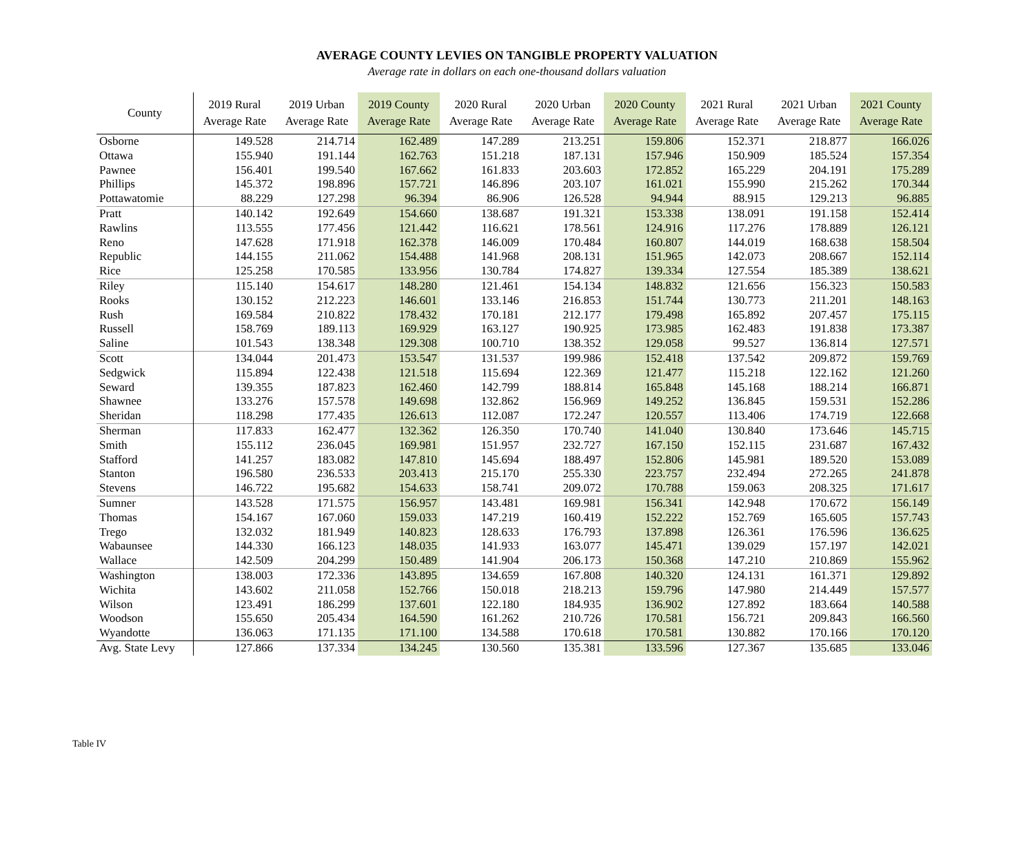AVERAGE COUNTY LEVIES ON TANGIBLE PROPERTY VALUATION
Average rate in dollars on each one-thousand dollars valuation
| County | 2019 Rural Average Rate | 2019 Urban Average Rate | 2019 County Average Rate | 2020 Rural Average Rate | 2020 Urban Average Rate | 2020 County Average Rate | 2021 Rural Average Rate | 2021 Urban Average Rate | 2021 County Average Rate |
| --- | --- | --- | --- | --- | --- | --- | --- | --- | --- |
| Osborne | 149.528 | 214.714 | 162.489 | 147.289 | 213.251 | 159.806 | 152.371 | 218.877 | 166.026 |
| Ottawa | 155.940 | 191.144 | 162.763 | 151.218 | 187.131 | 157.946 | 150.909 | 185.524 | 157.354 |
| Pawnee | 156.401 | 199.540 | 167.662 | 161.833 | 203.603 | 172.852 | 165.229 | 204.191 | 175.289 |
| Phillips | 145.372 | 198.896 | 157.721 | 146.896 | 203.107 | 161.021 | 155.990 | 215.262 | 170.344 |
| Pottawatomie | 88.229 | 127.298 | 96.394 | 86.906 | 126.528 | 94.944 | 88.915 | 129.213 | 96.885 |
| Pratt | 140.142 | 192.649 | 154.660 | 138.687 | 191.321 | 153.338 | 138.091 | 191.158 | 152.414 |
| Rawlins | 113.555 | 177.456 | 121.442 | 116.621 | 178.561 | 124.916 | 117.276 | 178.889 | 126.121 |
| Reno | 147.628 | 171.918 | 162.378 | 146.009 | 170.484 | 160.807 | 144.019 | 168.638 | 158.504 |
| Republic | 144.155 | 211.062 | 154.488 | 141.968 | 208.131 | 151.965 | 142.073 | 208.667 | 152.114 |
| Rice | 125.258 | 170.585 | 133.956 | 130.784 | 174.827 | 139.334 | 127.554 | 185.389 | 138.621 |
| Riley | 115.140 | 154.617 | 148.280 | 121.461 | 154.134 | 148.832 | 121.656 | 156.323 | 150.583 |
| Rooks | 130.152 | 212.223 | 146.601 | 133.146 | 216.853 | 151.744 | 130.773 | 211.201 | 148.163 |
| Rush | 169.584 | 210.822 | 178.432 | 170.181 | 212.177 | 179.498 | 165.892 | 207.457 | 175.115 |
| Russell | 158.769 | 189.113 | 169.929 | 163.127 | 190.925 | 173.985 | 162.483 | 191.838 | 173.387 |
| Saline | 101.543 | 138.348 | 129.308 | 100.710 | 138.352 | 129.058 | 99.527 | 136.814 | 127.571 |
| Scott | 134.044 | 201.473 | 153.547 | 131.537 | 199.986 | 152.418 | 137.542 | 209.872 | 159.769 |
| Sedgwick | 115.894 | 122.438 | 121.518 | 115.694 | 122.369 | 121.477 | 115.218 | 122.162 | 121.260 |
| Seward | 139.355 | 187.823 | 162.460 | 142.799 | 188.814 | 165.848 | 145.168 | 188.214 | 166.871 |
| Shawnee | 133.276 | 157.578 | 149.698 | 132.862 | 156.969 | 149.252 | 136.845 | 159.531 | 152.286 |
| Sheridan | 118.298 | 177.435 | 126.613 | 112.087 | 172.247 | 120.557 | 113.406 | 174.719 | 122.668 |
| Sherman | 117.833 | 162.477 | 132.362 | 126.350 | 170.740 | 141.040 | 130.840 | 173.646 | 145.715 |
| Smith | 155.112 | 236.045 | 169.981 | 151.957 | 232.727 | 167.150 | 152.115 | 231.687 | 167.432 |
| Stafford | 141.257 | 183.082 | 147.810 | 145.694 | 188.497 | 152.806 | 145.981 | 189.520 | 153.089 |
| Stanton | 196.580 | 236.533 | 203.413 | 215.170 | 255.330 | 223.757 | 232.494 | 272.265 | 241.878 |
| Stevens | 146.722 | 195.682 | 154.633 | 158.741 | 209.072 | 170.788 | 159.063 | 208.325 | 171.617 |
| Sumner | 143.528 | 171.575 | 156.957 | 143.481 | 169.981 | 156.341 | 142.948 | 170.672 | 156.149 |
| Thomas | 154.167 | 167.060 | 159.033 | 147.219 | 160.419 | 152.222 | 152.769 | 165.605 | 157.743 |
| Trego | 132.032 | 181.949 | 140.823 | 128.633 | 176.793 | 137.898 | 126.361 | 176.596 | 136.625 |
| Wabaunsee | 144.330 | 166.123 | 148.035 | 141.933 | 163.077 | 145.471 | 139.029 | 157.197 | 142.021 |
| Wallace | 142.509 | 204.299 | 150.489 | 141.904 | 206.173 | 150.368 | 147.210 | 210.869 | 155.962 |
| Washington | 138.003 | 172.336 | 143.895 | 134.659 | 167.808 | 140.320 | 124.131 | 161.371 | 129.892 |
| Wichita | 143.602 | 211.058 | 152.766 | 150.018 | 218.213 | 159.796 | 147.980 | 214.449 | 157.577 |
| Wilson | 123.491 | 186.299 | 137.601 | 122.180 | 184.935 | 136.902 | 127.892 | 183.664 | 140.588 |
| Woodson | 155.650 | 205.434 | 164.590 | 161.262 | 210.726 | 170.581 | 156.721 | 209.843 | 166.560 |
| Wyandotte | 136.063 | 171.135 | 171.100 | 134.588 | 170.618 | 170.581 | 130.882 | 170.166 | 170.120 |
| Avg. State Levy | 127.866 | 137.334 | 134.245 | 130.560 | 135.381 | 133.596 | 127.367 | 135.685 | 133.046 |
Table IV